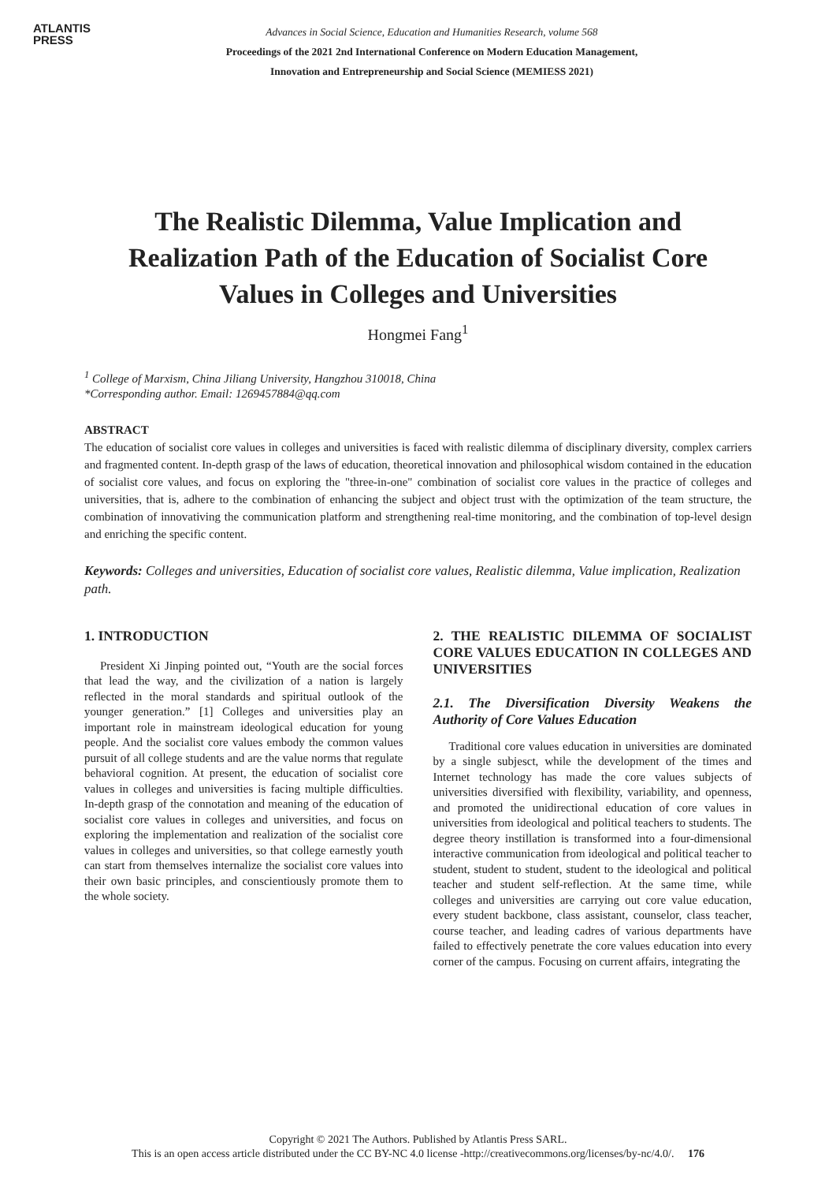ATLANTIS
PRESS
Advances in Social Science, Education and Humanities Research, volume 568
Proceedings of the 2021 2nd International Conference on Modern Education Management,
Innovation and Entrepreneurship and Social Science (MEMIESS 2021)
The Realistic Dilemma, Value Implication and Realization Path of the Education of Socialist Core Values in Colleges and Universities
Hongmei Fang<sup>1</sup>
<sup>1</sup> College of Marxism, China Jiliang University, Hangzhou 310018, China
*Corresponding author. Email: 1269457884@qq.com
ABSTRACT
The education of socialist core values in colleges and universities is faced with realistic dilemma of disciplinary diversity, complex carriers and fragmented content. In-depth grasp of the laws of education, theoretical innovation and philosophical wisdom contained in the education of socialist core values, and focus on exploring the "three-in-one" combination of socialist core values in the practice of colleges and universities, that is, adhere to the combination of enhancing the subject and object trust with the optimization of the team structure, the combination of innovativing the communication platform and strengthening real-time monitoring, and the combination of top-level design and enriching the specific content.
Keywords: Colleges and universities, Education of socialist core values, Realistic dilemma, Value implication, Realization path.
1. INTRODUCTION
President Xi Jinping pointed out, “Youth are the social forces that lead the way, and the civilization of a nation is largely reflected in the moral standards and spiritual outlook of the younger generation.” [1] Colleges and universities play an important role in mainstream ideological education for young people. And the socialist core values embody the common values pursuit of all college students and are the value norms that regulate behavioral cognition. At present, the education of socialist core values in colleges and universities is facing multiple difficulties. In-depth grasp of the connotation and meaning of the education of socialist core values in colleges and universities, and focus on exploring the implementation and realization of the socialist core values in colleges and universities, so that college earnestly youth can start from themselves internalize the socialist core values into their own basic principles, and conscientiously promote them to the whole society.
2. THE REALISTIC DILEMMA OF SOCIALIST CORE VALUES EDUCATION IN COLLEGES AND UNIVERSITIES
2.1. The Diversification Diversity Weakens the Authority of Core Values Education
Traditional core values education in universities are dominated by a single subjesct, while the development of the times and Internet technology has made the core values subjects of universities diversified with flexibility, variability, and openness, and promoted the unidirectional education of core values in universities from ideological and political teachers to students. The degree theory instillation is transformed into a four-dimensional interactive communication from ideological and political teacher to student, student to student, student to the ideological and political teacher and student self-reflection. At the same time, while colleges and universities are carrying out core value education, every student backbone, class assistant, counselor, class teacher, course teacher, and leading cadres of various departments have failed to effectively penetrate the core values education into every corner of the campus. Focusing on current affairs, integrating the
Copyright © 2021 The Authors. Published by Atlantis Press SARL.
This is an open access article distributed under the CC BY-NC 4.0 license -http://creativecommons.org/licenses/by-nc/4.0/. 176